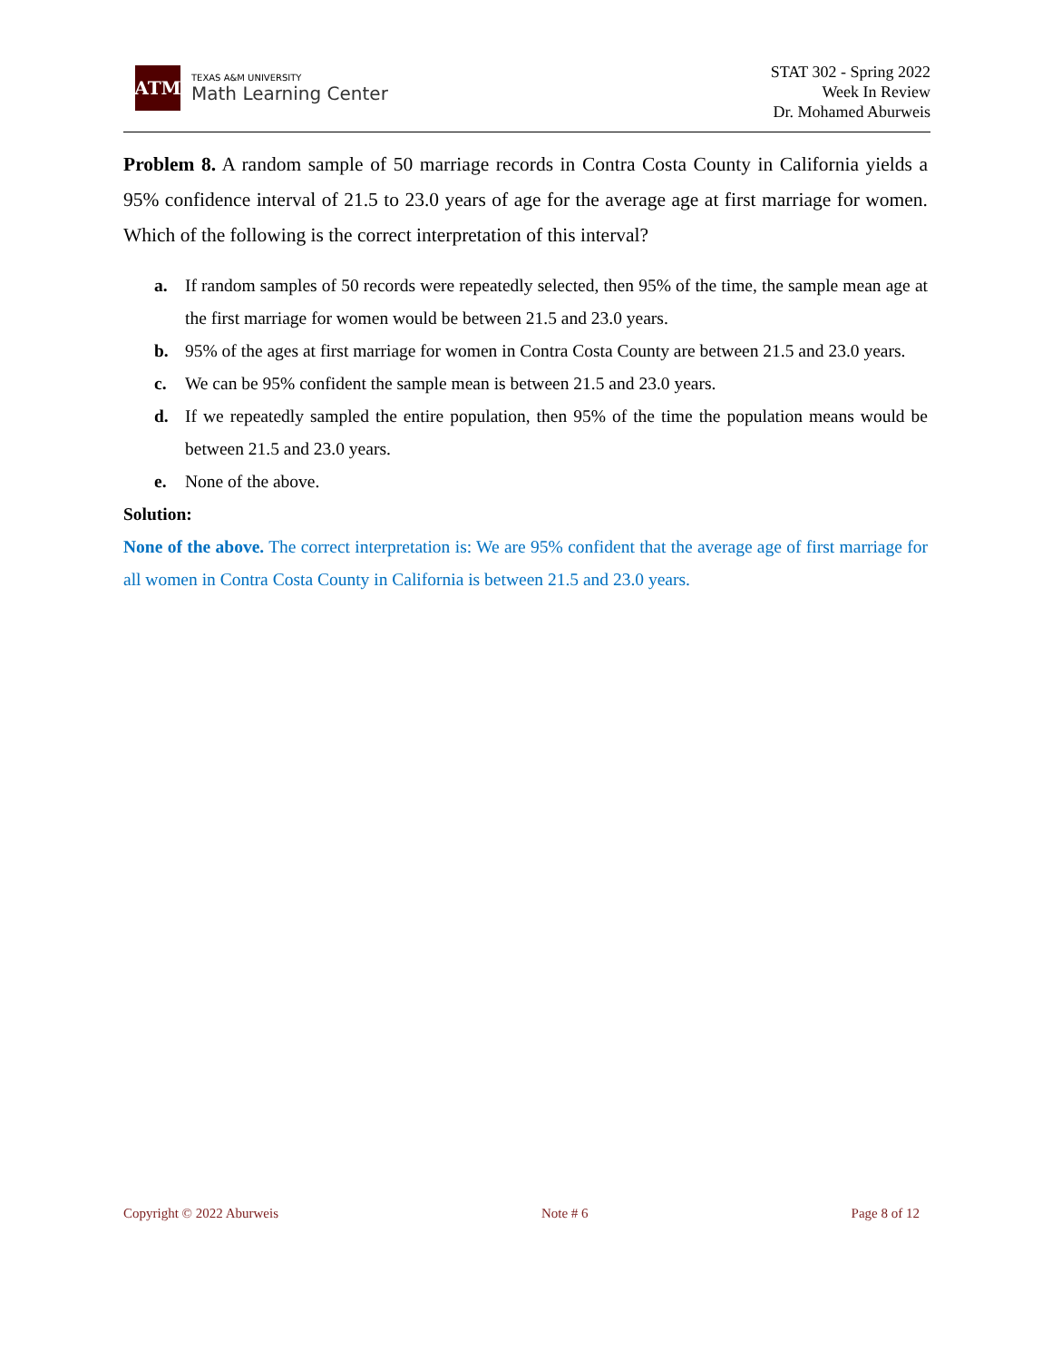ATM
TEXAS A&M UNIVERSITY
Math Learning Center
STAT 302 - Spring 2022
Week In Review
Dr. Mohamed Aburweis
Problem 8. A random sample of 50 marriage records in Contra Costa County in California yields a 95% confidence interval of 21.5 to 23.0 years of age for the average age at first marriage for women. Which of the following is the correct interpretation of this interval?
a. If random samples of 50 records were repeatedly selected, then 95% of the time, the sample mean age at the first marriage for women would be between 21.5 and 23.0 years.
b. 95% of the ages at first marriage for women in Contra Costa County are between 21.5 and 23.0 years.
c. We can be 95% confident the sample mean is between 21.5 and 23.0 years.
d. If we repeatedly sampled the entire population, then 95% of the time the population means would be between 21.5 and 23.0 years.
e. None of the above.
Solution:
None of the above. The correct interpretation is: We are 95% confident that the average age of first marriage for all women in Contra Costa County in California is between 21.5 and 23.0 years.
Copyright © 2022 Aburweis Note # 6 Page 8 of 12